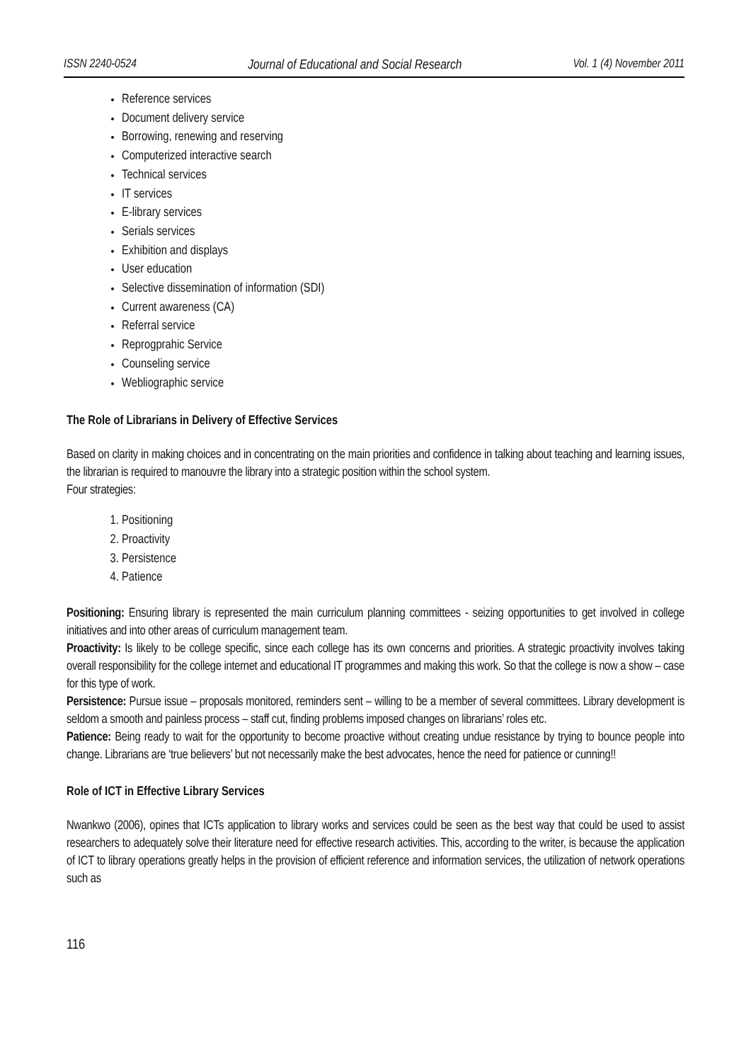ISSN 2240-0524 Journal of Educational and Social Research Vol. 1 (4) November 2011
Reference services
Document delivery service
Borrowing, renewing and reserving
Computerized interactive search
Technical services
IT services
E-library services
Serials services
Exhibition and displays
User education
Selective dissemination of information (SDI)
Current awareness (CA)
Referral service
Reprogprahic Service
Counseling service
Webliographic service
The Role of Librarians in Delivery of Effective Services
Based on clarity in making choices and in concentrating on the main priorities and confidence in talking about teaching and learning issues, the librarian is required to manouvre the library into a strategic position within the school system.
Four strategies:
1. Positioning
2. Proactivity
3. Persistence
4. Patience
Positioning: Ensuring library is represented the main curriculum planning committees - seizing opportunities to get involved in college initiatives and into other areas of curriculum management team.
Proactivity: Is likely to be college specific, since each college has its own concerns and priorities. A strategic proactivity involves taking overall responsibility for the college internet and educational IT programmes and making this work. So that the college is now a show – case for this type of work.
Persistence: Pursue issue – proposals monitored, reminders sent – willing to be a member of several committees. Library development is seldom a smooth and painless process – staff cut, finding problems imposed changes on librarians’ roles etc.
Patience: Being ready to wait for the opportunity to become proactive without creating undue resistance by trying to bounce people into change. Librarians are ‘true believers’ but not necessarily make the best advocates, hence the need for patience or cunning!!
Role of ICT in Effective Library Services
Nwankwo (2006), opines that ICTs application to library works and services could be seen as the best way that could be used to assist researchers to adequately solve their literature need for effective research activities. This, according to the writer, is because the application of ICT to library operations greatly helps in the provision of efficient reference and information services, the utilization of network operations such as
116